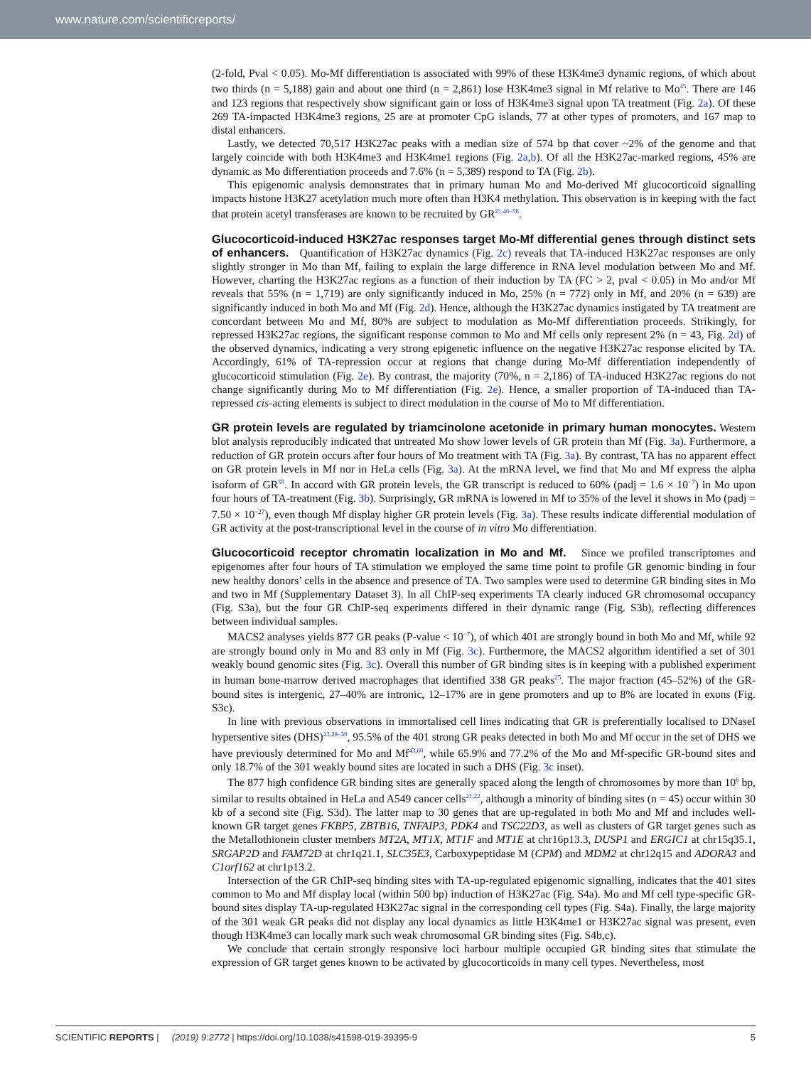www.nature.com/scientificreports/
(2-fold, Pval < 0.05). Mo-Mf differentiation is associated with 99% of these H3K4me3 dynamic regions, of which about two thirds (n = 5,188) gain and about one third (n = 2,861) lose H3K4me3 signal in Mf relative to Mo<sup>45</sup>. There are 146 and 123 regions that respectively show significant gain or loss of H3K4me3 signal upon TA treatment (Fig. 2a). Of these 269 TA-impacted H3K4me3 regions, 25 are at promoter CpG islands, 77 at other types of promoters, and 167 map to distal enhancers.
Lastly, we detected 70,517 H3K27ac peaks with a median size of 574 bp that cover ~2% of the genome and that largely coincide with both H3K4me3 and H3K4me1 regions (Fig. 2a,b). Of all the H3K27ac-marked regions, 45% are dynamic as Mo differentiation proceeds and 7.6% (n = 5,389) respond to TA (Fig. 2b).
This epigenomic analysis demonstrates that in primary human Mo and Mo-derived Mf glucocorticoid signalling impacts histone H3K27 acetylation much more often than H3K4 methylation. This observation is in keeping with the fact that protein acetyl transferases are known to be recruited by GR<sup>21,46–58</sup>.
Glucocorticoid-induced H3K27ac responses target Mo-Mf differential genes through distinct sets of enhancers. Quantification of H3K27ac dynamics (Fig. 2c) reveals that TA-induced H3K27ac responses are only slightly stronger in Mo than Mf, failing to explain the large difference in RNA level modulation between Mo and Mf. However, charting the H3K27ac regions as a function of their induction by TA (FC > 2, pval < 0.05) in Mo and/or Mf reveals that 55% (n = 1,719) are only significantly induced in Mo, 25% (n = 772) only in Mf, and 20% (n = 639) are significantly induced in both Mo and Mf (Fig. 2d). Hence, although the H3K27ac dynamics instigated by TA treatment are concordant between Mo and Mf, 80% are subject to modulation as Mo-Mf differentiation proceeds. Strikingly, for repressed H3K27ac regions, the significant response common to Mo and Mf cells only represent 2% (n = 43, Fig. 2d) of the observed dynamics, indicating a very strong epigenetic influence on the negative H3K27ac response elicited by TA. Accordingly, 61% of TA-repression occur at regions that change during Mo-Mf differentiation independently of glucocorticoid stimulation (Fig. 2e). By contrast, the majority (70%, n = 2,186) of TA-induced H3K27ac regions do not change significantly during Mo to Mf differentiation (Fig. 2e). Hence, a smaller proportion of TA-induced than TA-repressed cis-acting elements is subject to direct modulation in the course of Mo to Mf differentiation.
GR protein levels are regulated by triamcinolone acetonide in primary human monocytes. Western blot analysis reproducibly indicated that untreated Mo show lower levels of GR protein than Mf (Fig. 3a). Furthermore, a reduction of GR protein occurs after four hours of Mo treatment with TA (Fig. 3a). By contrast, TA has no apparent effect on GR protein levels in Mf nor in HeLa cells (Fig. 3a). At the mRNA level, we find that Mo and Mf express the alpha isoform of GR<sup>59</sup>. In accord with GR protein levels, the GR transcript is reduced to 60% (padj = 1.6 × 10<sup>−7</sup>) in Mo upon four hours of TA-treatment (Fig. 3b). Surprisingly, GR mRNA is lowered in Mf to 35% of the level it shows in Mo (padj = 7.50 × 10<sup>−27</sup>), even though Mf display higher GR protein levels (Fig. 3a). These results indicate differential modulation of GR activity at the post-transcriptional level in the course of in vitro Mo differentiation.
Glucocorticoid receptor chromatin localization in Mo and Mf. Since we profiled transcriptomes and epigenomes after four hours of TA stimulation we employed the same time point to profile GR genomic binding in four new healthy donors’ cells in the absence and presence of TA. Two samples were used to determine GR binding sites in Mo and two in Mf (Supplementary Dataset 3). In all ChIP-seq experiments TA clearly induced GR chromosomal occupancy (Fig. S3a), but the four GR ChIP-seq experiments differed in their dynamic range (Fig. S3b), reflecting differences between individual samples.
MACS2 analyses yields 877 GR peaks (P-value < 10<sup>−7</sup>), of which 401 are strongly bound in both Mo and Mf, while 92 are strongly bound only in Mo and 83 only in Mf (Fig. 3c). Furthermore, the MACS2 algorithm identified a set of 301 weakly bound genomic sites (Fig. 3c). Overall this number of GR binding sites is in keeping with a published experiment in human bone-marrow derived macrophages that identified 338 GR peaks<sup>25</sup>. The major fraction (45–52%) of the GR-bound sites is intergenic, 27–40% are intronic, 12–17% are in gene promoters and up to 8% are located in exons (Fig. S3c).
In line with previous observations in immortalised cell lines indicating that GR is preferentially localised to DNaseI hypersentive sites (DHS)<sup>23,28–30</sup>, 95.5% of the 401 strong GR peaks detected in both Mo and Mf occur in the set of DHS we have previously determined for Mo and Mf<sup>43,60</sup>, while 65.9% and 77.2% of the Mo and Mf-specific GR-bound sites and only 18.7% of the 301 weakly bound sites are located in such a DHS (Fig. 3c inset).
The 877 high confidence GR binding sites are generally spaced along the length of chromosomes by more than 10<sup>6</sup> bp, similar to results obtained in HeLa and A549 cancer cells<sup>21,22</sup>, although a minority of binding sites (n = 45) occur within 30 kb of a second site (Fig. S3d). The latter map to 30 genes that are up-regulated in both Mo and Mf and includes well-known GR target genes FKBP5, ZBTB16, TNFAIP3, PDK4 and TSC22D3, as well as clusters of GR target genes such as the Metallothionein cluster members MT2A, MT1X, MT1F and MT1E at chr16p13.3, DUSP1 and ERGIC1 at chr15q35.1, SRGAP2D and FAM72D at chr1q21.1, SLC35E3, Carboxypeptidase M (CPM) and MDM2 at chr12q15 and ADORA3 and C1orf162 at chr1p13.2.
Intersection of the GR ChIP-seq binding sites with TA-up-regulated epigenomic signalling, indicates that the 401 sites common to Mo and Mf display local (within 500 bp) induction of H3K27ac (Fig. S4a). Mo and Mf cell type-specific GR-bound sites display TA-up-regulated H3K27ac signal in the corresponding cell types (Fig. S4a). Finally, the large majority of the 301 weak GR peaks did not display any local dynamics as little H3K4me1 or H3K27ac signal was present, even though H3K4me3 can locally mark such weak chromosomal GR binding sites (Fig. S4b,c).
We conclude that certain strongly responsive loci harbour multiple occupied GR binding sites that stimulate the expression of GR target genes known to be activated by glucocorticoids in many cell types. Nevertheless, most
SCIENTIFIC REPORTS | (2019) 9:2772 | https://doi.org/10.1038/s41598-019-39395-9 5